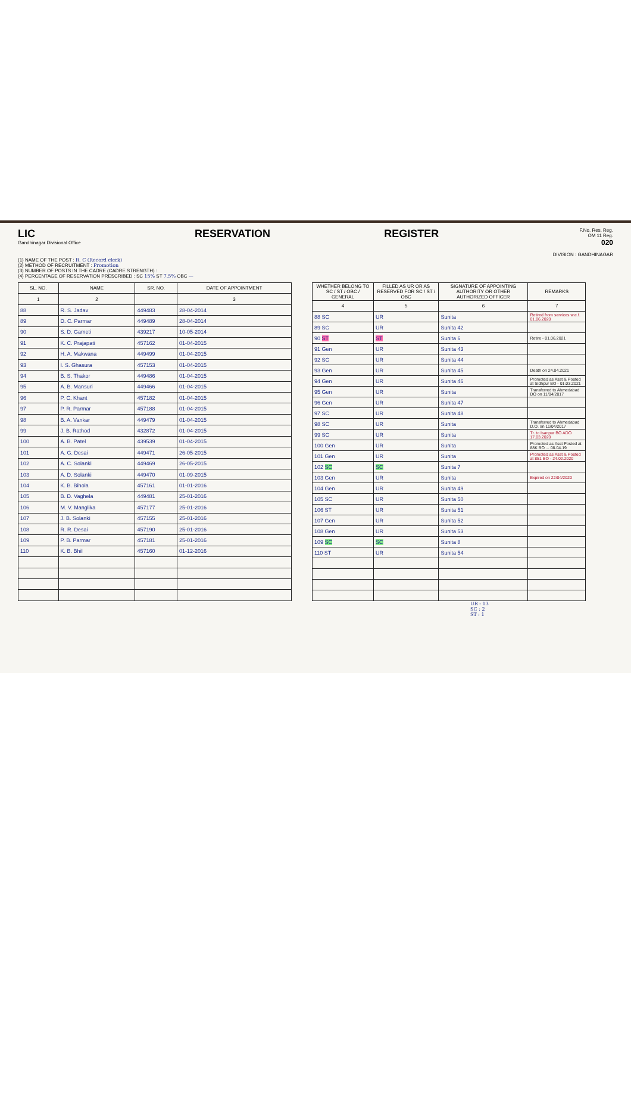LIC
Gandhinagar Divisional Office
RESERVATION REGISTER
F.No. Res. Reg.
OM 11 Reg.
020
DIVISION : GANDHINAGAR
(1) NAME OF THE POST : R. C (Record clerk)
(2) METHOD OF RECRUITMENT : Promotion
(3) NUMBER OF POSTS IN THE CADRE (CADRE STRENGTH) :
(4) PERCENTAGE OF RESERVATION PRESCRIBED : SC 15% ST 7.5% OBC —
| SL. NO. | NAME | SR. NO. | DATE OF APPOINTMENT |
| --- | --- | --- | --- |
| 1 | 2 | | 3 |
| 88 | R. S. Jadav | 449483 | 28-04-2014 |
| 89 | D. C. Parmar | 449489 | 28-04-2014 |
| 90 | S. D. Gameti | 439217 | 10-05-2014 |
| 91 | K. C. Prajapati | 457162 | 01-04-2015 |
| 92 | H. A. Makwana | 449499 | 01-04-2015 |
| 93 | I. S. Ghasura | 457153 | 01-04-2015 |
| 94 | B. S. Thakor | 449486 | 01-04-2015 |
| 95 | A. B. Mansuri | 449466 | 01-04-2015 |
| 96 | P. C. Khant | 457182 | 01-04-2015 |
| 97 | P. R. Parmar | 457188 | 01-04-2015 |
| 98 | B. A. Vankar | 449479 | 01-04-2015 |
| 99 | J. B. Rathod | 432872 | 01-04-2015 |
| 100 | A. B. Patel | 439539 | 01-04-2015 |
| 101 | A. G. Desai | 449471 | 26-05-2015 |
| 102 | A. C. Solanki | 449469 | 26-05-2015 |
| 103 | A. D. Solanki | 449470 | 01-09-2015 |
| 104 | K. B. Bihola | 457161 | 01-01-2016 |
| 105 | B. D. Vaghela | 449481 | 25-01-2016 |
| 106 | M. V. Manglika | 457177 | 25-01-2016 |
| 107 | J. B. Solanki | 457155 | 25-01-2016 |
| 108 | R. R. Desai | 457190 | 25-01-2016 |
| 109 | P. B. Parmar | 457181 | 25-01-2016 |
| 110 | K. B. Bhil | 457160 | 01-12-2016 |
| WHETHER BELONG TO SC / ST / OBC / GENERAL | FILLED AS UR OR AS RESERVED FOR SC / ST / OBC | SIGNATURE OF APPOINTING AUTHORITY OR OTHER AUTHORIZED OFFICER | REMARKS |
| --- | --- | --- | --- |
| 4 | 5 | 6 | 7 |
| 88 SC | UR | Sunita | Retired from services w.e.f. 01.06.2020 |
| 89 SC | UR | Sunita 42 | |
| 90 ST | ST | Sunita 6 | Retire - 01.06.2021 |
| 91 Gen | UR | Sunita 43 | |
| 92 SC | UR | Sunita 44 | |
| 93 Gen | UR | Sunita 45 | Death on 24.04.2021 |
| 94 Gen | UR | Sunita 46 | Promoted as Asst & Posted at Sidhpur BO - 01.03.2021 |
| 95 Gen | UR | Sunita | Transferred to Ahmedabad DO on 11/04/2017 |
| 96 Gen | UR | Sunita 47 | |
| 97 SC | UR | Sunita 48 | |
| 98 SC | UR | Sunita | Transferred to Ahmedabad D.O. on 11/04/2017 |
| 99 SC | UR | Sunita | Tr. to Isanpur BO ADO 17.03.2020 |
| 100 Gen | UR | Sunita | Promoted as Asst Posted at 88K BO ... 08.04.19 |
| 101 Gen | UR | Sunita | Promoted as Asst & Posted at 851 BO - 24.02.2020 |
| 102 SC | SC | Sunita 7 | |
| 103 Gen | UR | Sunita | Expired on 22/04/2020 |
| 104 Gen | UR | Sunita 49 | |
| 105 SC | UR | Sunita 50 | |
| 106 ST | UR | Sunita 51 | |
| 107 Gen | UR | Sunita 52 | |
| 108 Gen | UR | Sunita 53 | |
| 109 SC | SC | Sunita 8 | |
| 110 ST | UR | Sunita 54 | |
UR - 13
SC : 2
ST : 1